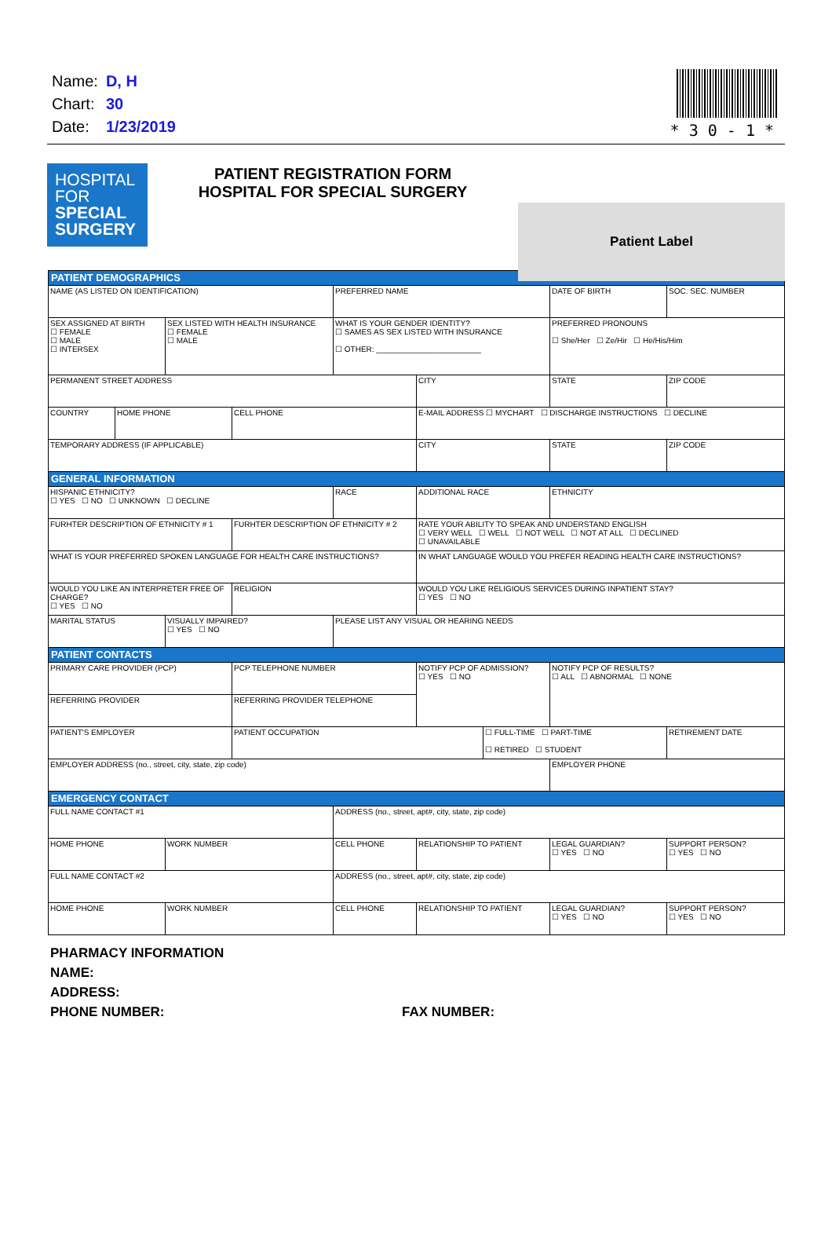| Name: | D, H |
| Chart: | 30 |
| Date: | 1/23/2019 |
* 3 0 - 1 *
HOSPITAL
FOR
SPECIAL
SURGERY
PATIENT REGISTRATION FORM
HOSPITAL FOR SPECIAL SURGERY
Patient Label
| PATIENT DEMOGRAPHICS | | | | | | | | |
| NAME (AS LISTED ON IDENTIFICATION) | | | | PREFERRED NAME | | | DATE OF BIRTH | SOC. SEC. NUMBER |
| SEX ASSIGNED AT BIRTH ☐ FEMALE ☐ MALE ☐ INTERSEX | | SEX LISTED WITH HEALTH INSURANCE ☐ FEMALE ☐ MALE | | WHAT IS YOUR GENDER IDENTITY? ☐ SAMES AS SEX LISTED WITH INSURANCE ☐ OTHER: ________________________ | | | PREFERRED PRONOUNS ☐ She/Her ☐ Ze/Hir ☐ He/His/Him | |
| PERMANENT STREET ADDRESS | | | | | CITY | | STATE | ZIP CODE |
| COUNTRY | HOME PHONE | | CELL PHONE | | E-MAIL ADDRESS ☐ MYCHART ☐ DISCHARGE INSTRUCTIONS ☐ DECLINE | | | |
| TEMPORARY ADDRESS (IF APPLICABLE) | | | | | CITY | | STATE | ZIP CODE |
| GENERAL INFORMATION | | | | | | | | |
| HISPANIC ETHNICITY? ☐ YES ☐ NO ☐ UNKNOWN ☐ DECLINE | | | | RACE | ADDITIONAL RACE | | ETHNICITY | |
| FURHTER DESCRIPTION OF ETHNICITY # 1 | | | FURHTER DESCRIPTION OF ETHNICITY # 2 | | RATE YOUR ABILITY TO SPEAK AND UNDERSTAND ENGLISH ☐ VERY WELL ☐ WELL ☐ NOT WELL ☐ NOT AT ALL ☐ DECLINED ☐ UNAVAILABLE | | | |
| WHAT IS YOUR PREFERRED SPOKEN LANGUAGE FOR HEALTH CARE INSTRUCTIONS? | | | | | IN WHAT LANGUAGE WOULD YOU PREFER READING HEALTH CARE INSTRUCTIONS? | | | |
| WOULD YOU LIKE AN INTERPRETER FREE OF CHARGE? ☐ YES ☐ NO | | | RELIGION | | WOULD YOU LIKE RELIGIOUS SERVICES DURING INPATIENT STAY? ☐ YES ☐ NO | | | |
| MARITAL STATUS | | VISUALLY IMPAIRED? ☐ YES ☐ NO | | PLEASE LIST ANY VISUAL OR HEARING NEEDS | | | | |
| PATIENT CONTACTS | | | | | | | | |
| PRIMARY CARE PROVIDER (PCP) | | | PCP TELEPHONE NUMBER | | NOTIFY PCP OF ADMISSION? ☐ YES ☐ NO | | NOTIFY PCP OF RESULTS? ☐ ALL ☐ ABNORMAL ☐ NONE | |
| REFERRING PROVIDER | | | REFERRING PROVIDER TELEPHONE | | | | | |
| PATIENT'S EMPLOYER | | | PATIENT OCCUPATION | | | ☐ FULL-TIME ☐ PART-TIME ☐ RETIRED ☐ STUDENT | | RETIREMENT DATE |
| EMPLOYER ADDRESS (no., street, city, state, zip code) | | | | | | | EMPLOYER PHONE | |
| EMERGENCY CONTACT | | | | | | | | |
| FULL NAME CONTACT #1 | | | | ADDRESS (no., street, apt#, city, state, zip code) | | | | |
| HOME PHONE | | WORK NUMBER | | CELL PHONE | RELATIONSHIP TO PATIENT | | LEGAL GUARDIAN? ☐ YES ☐ NO | SUPPORT PERSON? ☐ YES ☐ NO |
| FULL NAME CONTACT #2 | | | | ADDRESS (no., street, apt#, city, state, zip code) | | | | |
| HOME PHONE | | WORK NUMBER | | CELL PHONE | RELATIONSHIP TO PATIENT | | LEGAL GUARDIAN? ☐ YES ☐ NO | SUPPORT PERSON? ☐ YES ☐ NO |
PHARMACY INFORMATION
NAME:
ADDRESS:
PHONE NUMBER: FAX NUMBER: